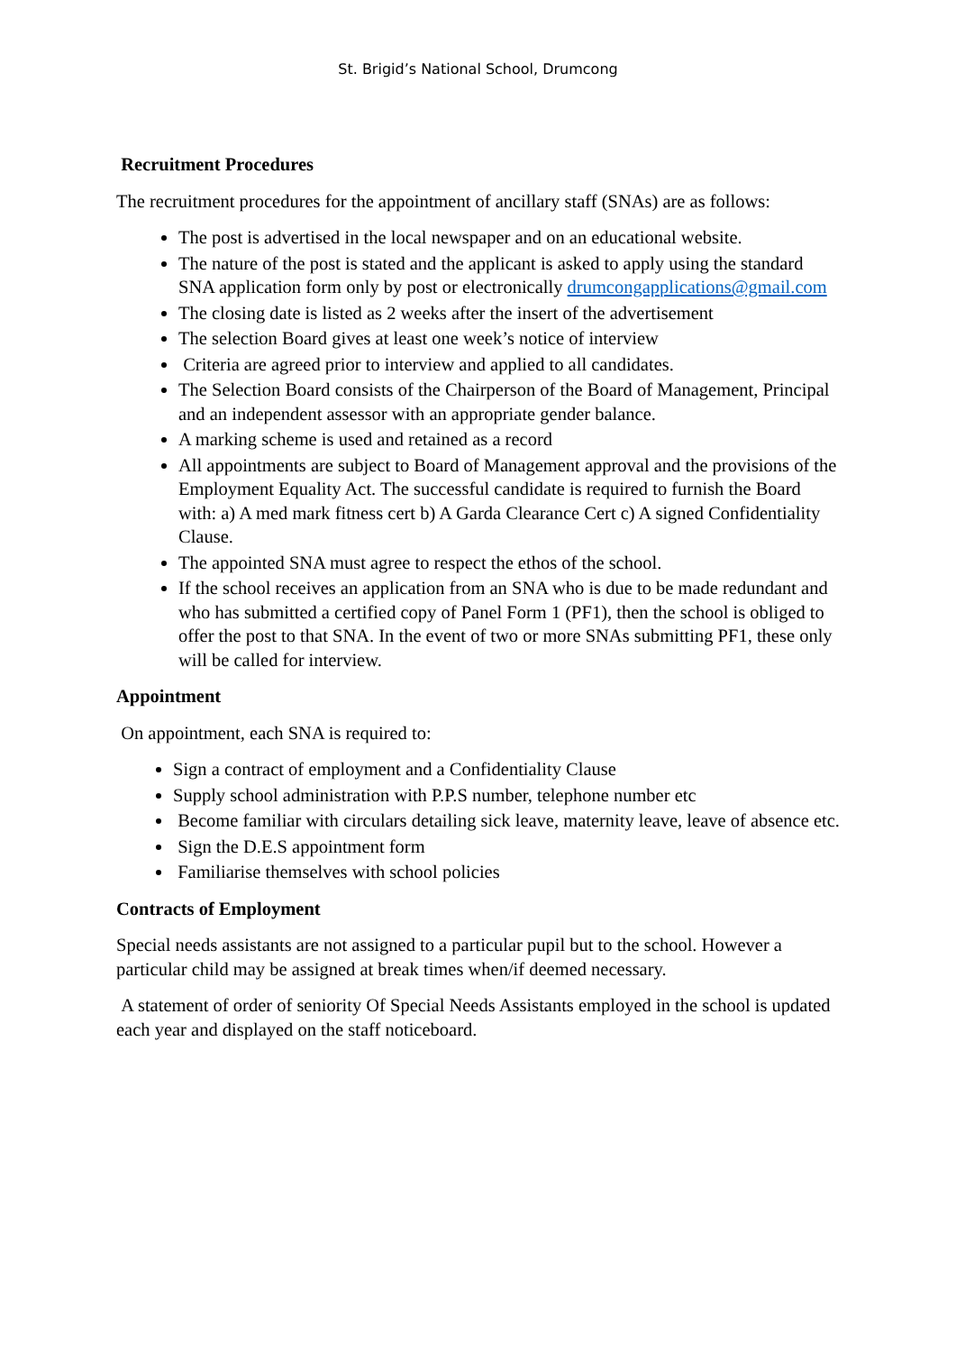St. Brigid’s National School, Drumcong
Recruitment Procedures
The recruitment procedures for the appointment of ancillary staff (SNAs) are as follows:
The post is advertised in the local newspaper and on an educational website.
The nature of the post is stated and the applicant is asked to apply using the standard SNA application form only by post or electronically drumcongapplications@gmail.com
The closing date is listed as 2 weeks after the insert of the advertisement
The selection Board gives at least one week’s notice of interview
Criteria are agreed prior to interview and applied to all candidates.
The Selection Board consists of the Chairperson of the Board of Management, Principal and an independent assessor with an appropriate gender balance.
A marking scheme is used and retained as a record
All appointments are subject to Board of Management approval and the provisions of the Employment Equality Act. The successful candidate is required to furnish the Board with: a) A med mark fitness cert b) A Garda Clearance Cert c) A signed Confidentiality Clause.
The appointed SNA must agree to respect the ethos of the school.
If the school receives an application from an SNA who is due to be made redundant and who has submitted a certified copy of Panel Form 1 (PF1), then the school is obliged to offer the post to that SNA. In the event of two or more SNAs submitting PF1, these only will be called for interview.
Appointment
On appointment, each SNA is required to:
Sign a contract of employment and a Confidentiality Clause
Supply school administration with P.P.S number, telephone number etc
Become familiar with circulars detailing sick leave, maternity leave, leave of absence etc.
Sign the D.E.S appointment form
Familiarise themselves with school policies
Contracts of Employment
Special needs assistants are not assigned to a particular pupil but to the school. However a particular child may be assigned at break times when/if deemed necessary.
A statement of order of seniority Of Special Needs Assistants employed in the school is updated each year and displayed on the staff noticeboard.